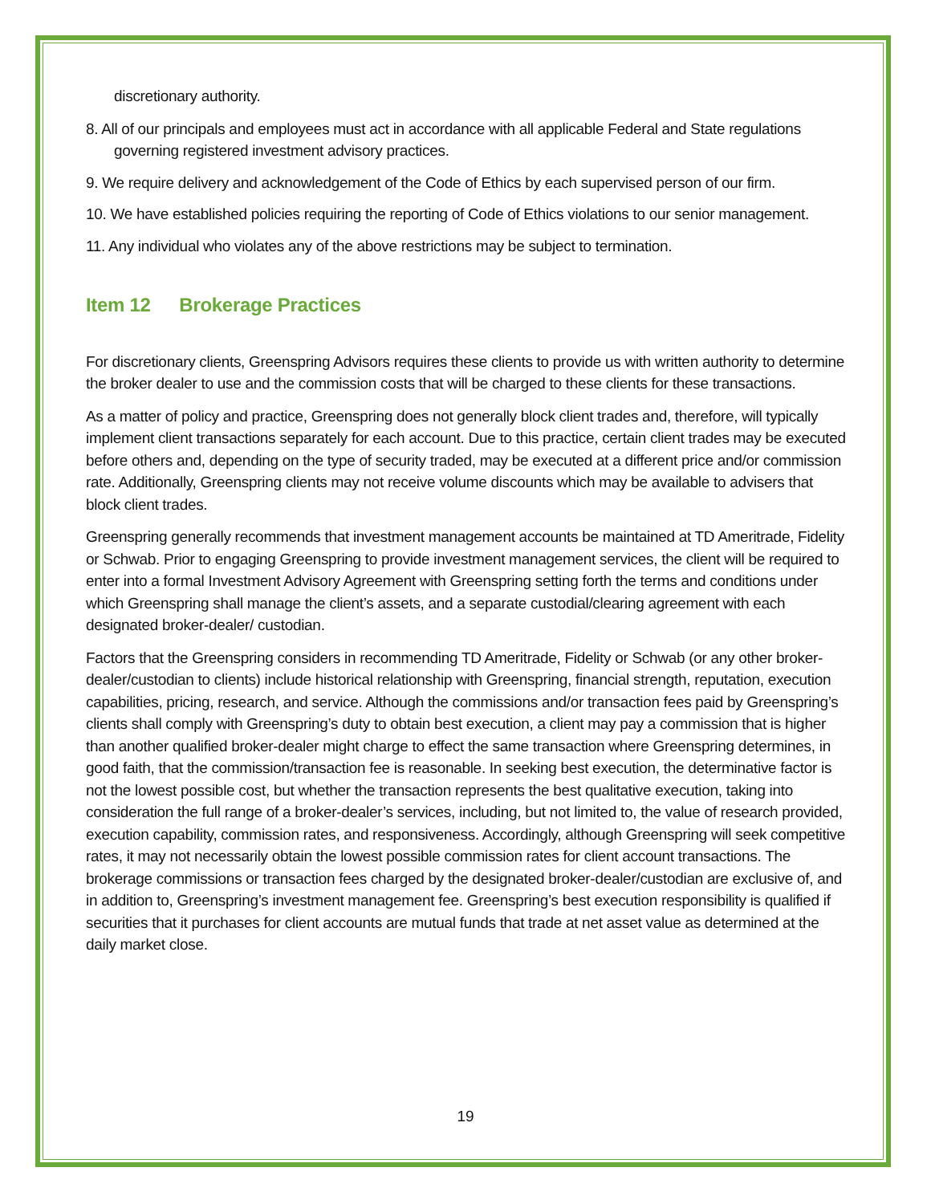discretionary authority.
8. All of our principals and employees must act in accordance with all applicable Federal and State regulations governing registered investment advisory practices.
9. We require delivery and acknowledgement of the Code of Ethics by each supervised person of our firm.
10. We have established policies requiring the reporting of Code of Ethics violations to our senior management.
11. Any individual who violates any of the above restrictions may be subject to termination.
Item 12 Brokerage Practices
For discretionary clients, Greenspring Advisors requires these clients to provide us with written authority to determine the broker dealer to use and the commission costs that will be charged to these clients for these transactions.
As a matter of policy and practice, Greenspring does not generally block client trades and, therefore, will typically implement client transactions separately for each account. Due to this practice, certain client trades may be executed before others and, depending on the type of security traded, may be executed at a different price and/or commission rate. Additionally, Greenspring clients may not receive volume discounts which may be available to advisers that block client trades.
Greenspring generally recommends that investment management accounts be maintained at TD Ameritrade, Fidelity or Schwab. Prior to engaging Greenspring to provide investment management services, the client will be required to enter into a formal Investment Advisory Agreement with Greenspring setting forth the terms and conditions under which Greenspring shall manage the client’s assets, and a separate custodial/clearing agreement with each designated broker-dealer/ custodian.
Factors that the Greenspring considers in recommending TD Ameritrade, Fidelity or Schwab (or any other broker-dealer/custodian to clients) include historical relationship with Greenspring, financial strength, reputation, execution capabilities, pricing, research, and service. Although the commissions and/or transaction fees paid by Greenspring’s clients shall comply with Greenspring’s duty to obtain best execution, a client may pay a commission that is higher than another qualified broker-dealer might charge to effect the same transaction where Greenspring determines, in good faith, that the commission/transaction fee is reasonable. In seeking best execution, the determinative factor is not the lowest possible cost, but whether the transaction represents the best qualitative execution, taking into consideration the full range of a broker-dealer’s services, including, but not limited to, the value of research provided, execution capability, commission rates, and responsiveness. Accordingly, although Greenspring will seek competitive rates, it may not necessarily obtain the lowest possible commission rates for client account transactions. The brokerage commissions or transaction fees charged by the designated broker-dealer/custodian are exclusive of, and in addition to, Greenspring’s investment management fee. Greenspring’s best execution responsibility is qualified if securities that it purchases for client accounts are mutual funds that trade at net asset value as determined at the daily market close.
19